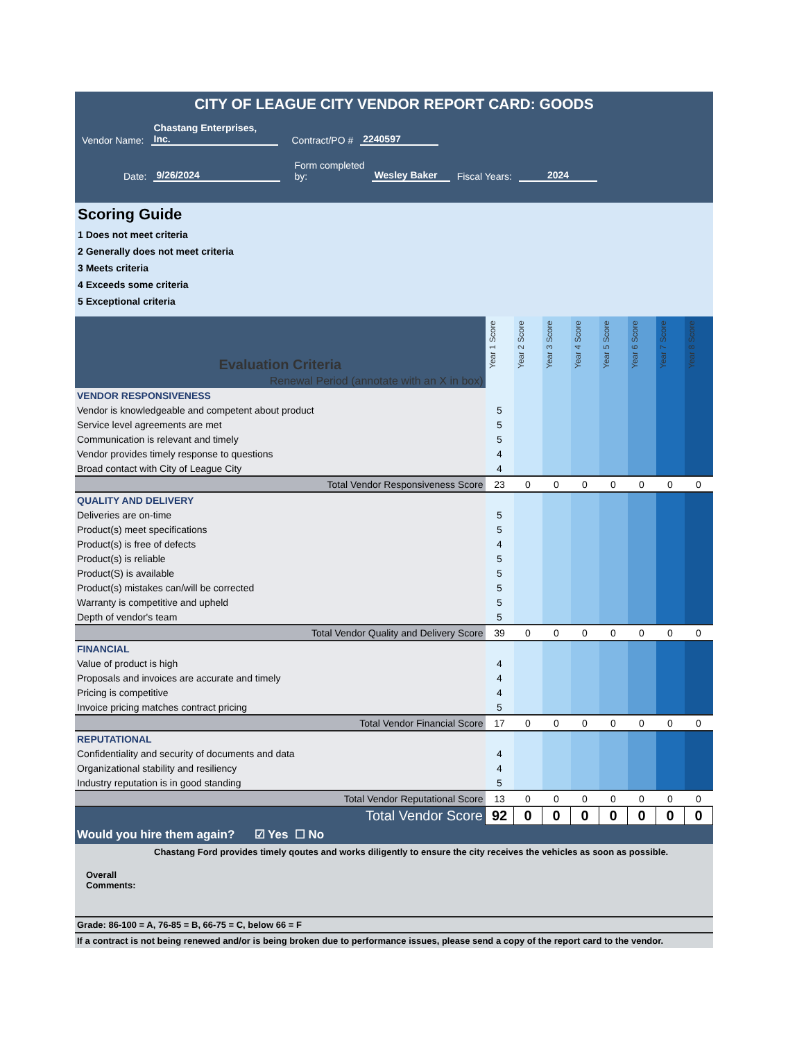CITY OF LEAGUE CITY VENDOR REPORT CARD: GOODS
Vendor Name: Chastang Enterprises, Inc. Contract/PO # 2240597
Date: 9/26/2024 Form completed
by: Wesley Baker Fiscal Years: 2024
Scoring Guide
1 Does not meet criteria
2 Generally does not meet criteria
3 Meets criteria
4 Exceeds some criteria
5 Exceptional criteria
| Evaluation Criteria | Year 1 Score | Year 2 Score | Year 3 Score | Year 4 Score | Year 5 Score | Year 6 Score | Year 7 Score | Year 8 Score |
| --- | --- | --- | --- | --- | --- | --- | --- | --- |
| Renewal Period (annotate with an X in box) | | | | | | | | |
| VENDOR RESPONSIVENESS | | | | | | | | |
| Vendor is knowledgeable and competent about product | 5 | | | | | | | |
| Service level agreements are met | 5 | | | | | | | |
| Communication is relevant and timely | 5 | | | | | | | |
| Vendor provides timely response to questions | 4 | | | | | | | |
| Broad contact with City of League City | 4 | | | | | | | |
| Total Vendor Responsiveness Score | 23 | 0 | 0 | 0 | 0 | 0 | 0 | 0 |
| QUALITY AND DELIVERY | | | | | | | | |
| Deliveries are on-time | 5 | | | | | | | |
| Product(s) meet specifications | 5 | | | | | | | |
| Product(s) is free of defects | 4 | | | | | | | |
| Product(s) is reliable | 5 | | | | | | | |
| Product(S) is available | 5 | | | | | | | |
| Product(s) mistakes can/will be corrected | 5 | | | | | | | |
| Warranty is competitive and upheld | 5 | | | | | | | |
| Depth of vendor's team | 5 | | | | | | | |
| Total Vendor Quality and Delivery Score | 39 | 0 | 0 | 0 | 0 | 0 | 0 | 0 |
| FINANCIAL | | | | | | | | |
| Value of product is high | 4 | | | | | | | |
| Proposals and invoices are accurate and timely | 4 | | | | | | | |
| Pricing is competitive | 4 | | | | | | | |
| Invoice pricing matches contract pricing | 5 | | | | | | | |
| Total Vendor Financial Score | 17 | 0 | 0 | 0 | 0 | 0 | 0 | 0 |
| REPUTATIONAL | | | | | | | | |
| Confidentiality and security of documents and data | 4 | | | | | | | |
| Organizational stability and resiliency | 4 | | | | | | | |
| Industry reputation is in good standing | 5 | | | | | | | |
| Total Vendor Reputational Score | 13 | 0 | 0 | 0 | 0 | 0 | 0 | 0 |
| Total Vendor Score | 92 | 0 | 0 | 0 | 0 | 0 | 0 | 0 |
Would you hire them again? ☑ Yes ☐ No
Chastang Ford provides timely qoutes and works diligently to ensure the city receives the vehicles as soon as possible.
Overall
Comments:
Grade: 86-100 = A, 76-85 = B, 66-75 = C, below 66 = F
If a contract is not being renewed and/or is being broken due to performance issues, please send a copy of the report card to the vendor.